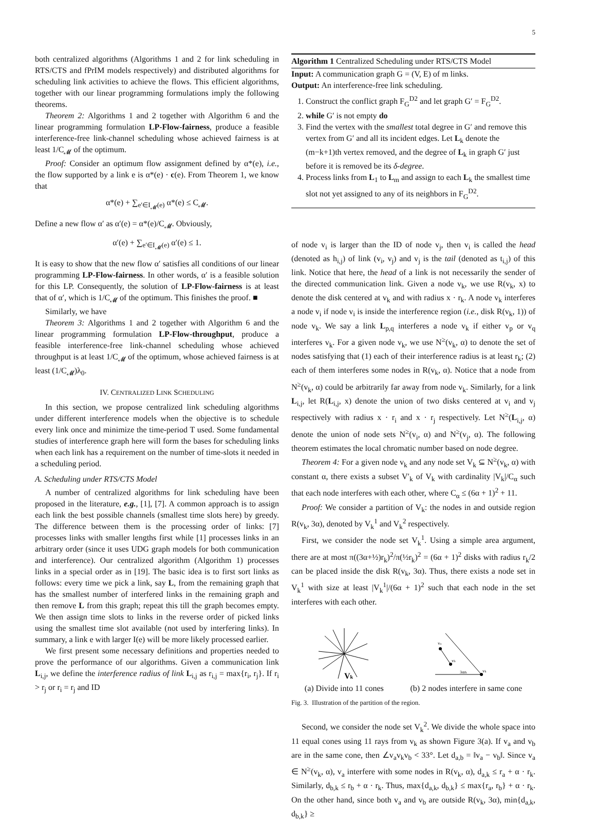5
both centralized algorithms (Algorithms 1 and 2 for link scheduling in RTS/CTS and fPrIM models respectively) and distributed algorithms for scheduling link activities to achieve the flows. This efficient algorithms, together with our linear programming formulations imply the following theorems.
Theorem 2: Algorithms 1 and 2 together with Algorithm 6 and the linear programming formulation LP-Flow-fairness, produce a feasible interference-free link-channel scheduling whose achieved fairness is at least 1/C<sub>𝓜</sub> of the optimum.
Proof: Consider an optimum flow assignment defined by α*(e), i.e., the flow supported by a link e is α*(e) · c(e). From Theorem 1, we know that
α*(e) + ∑<sub>e′∈I<sub>𝓜</sub>(e)</sub> α*(e) ≤ C<sub>𝓜</sub>.
Define a new flow α′ as α′(e) = α*(e)/C<sub>𝓜</sub>. Obviously,
α′(e) + ∑<sub>e′∈I<sub>𝓜</sub>(e)</sub> α′(e) ≤ 1.
It is easy to show that the new flow α′ satisfies all conditions of our linear programming LP-Flow-fairness. In other words, α′ is a feasible solution for this LP. Consequently, the solution of LP-Flow-fairness is at least that of α′, which is 1/C<sub>𝓜</sub> of the optimum. This finishes the proof. ■
Similarly, we have
Theorem 3: Algorithms 1 and 2 together with Algorithm 6 and the linear programming formulation LP-Flow-throughput, produce a feasible interference-free link-channel scheduling whose achieved throughput is at least 1/C<sub>𝓜</sub> of the optimum, whose achieved fairness is at least (1/C<sub>𝓜</sub>)λ<sub>0</sub>.
IV. CENTRALIZED LINK SCHEDULING
In this section, we propose centralized link scheduling algorithms under different interference models when the objective is to schedule every link once and minimize the time-period T used. Some fundamental studies of interference graph here will form the bases for scheduling links when each link has a requirement on the number of time-slots it needed in a scheduling period.
A. Scheduling under RTS/CTS Model
A number of centralized algorithms for link scheduling have been proposed in the literature, e.g., [1], [7]. A common approach is to assign each link the best possible channels (smallest time slots here) by greedy. The difference between them is the processing order of links: [7] processes links with smaller lengths first while [1] processes links in an arbitrary order (since it uses UDG graph models for both communication and interference). Our centralized algorithm (Algorithm 1) processes links in a special order as in [19]. The basic idea is to first sort links as follows: every time we pick a link, say L, from the remaining graph that has the smallest number of interfered links in the remaining graph and then remove L from this graph; repeat this till the graph becomes empty. We then assign time slots to links in the reverse order of picked links using the smallest time slot available (not used by interfering links). In summary, a link e with larger I(e) will be more likely processed earlier.
We first present some necessary definitions and properties needed to prove the performance of our algorithms. Given a communication link L<sub>i,j</sub>, we define the interference radius of link L<sub>i,j</sub> as r<sub>i,j</sub> = max{r<sub>i</sub>, r<sub>j</sub>}. If r<sub>i</sub> > r<sub>j</sub> or r<sub>i</sub> = r<sub>j</sub> and ID
Algorithm 1 Centralized Scheduling under RTS/CTS Model
Input: A communication graph G = (V, E) of m links.
Output: An interference-free link scheduling.
1. Construct the conflict graph F<sub>G</sub><sup>D2</sup> and let graph G′ = F<sub>G</sub><sup>D2</sup>.
2. while G′ is not empty do
3. Find the vertex with the smallest total degree in G′ and remove this vertex from G′ and all its incident edges. Let L<sub>k</sub> denote the (m−k+1)th vertex removed, and the degree of L<sub>k</sub> in graph G′ just before it is removed be its δ-degree.
4. Process links from L<sub>1</sub> to L<sub>m</sub> and assign to each L<sub>k</sub> the smallest time slot not yet assigned to any of its neighbors in F<sub>G</sub><sup>D2</sup>.
of node v<sub>i</sub> is larger than the ID of node v<sub>j</sub>, then v<sub>i</sub> is called the head (denoted as h<sub>i,j</sub>) of link (v<sub>i</sub>, v<sub>j</sub>) and v<sub>j</sub> is the tail (denoted as t<sub>i,j</sub>) of this link. Notice that here, the head of a link is not necessarily the sender of the directed communication link. Given a node v<sub>k</sub>, we use R(v<sub>k</sub>, x) to denote the disk centered at v<sub>k</sub> and with radius x · r<sub>k</sub>. A node v<sub>k</sub> interferes a node v<sub>i</sub> if node v<sub>i</sub> is inside the interference region (i.e., disk R(v<sub>k</sub>, 1)) of node v<sub>k</sub>. We say a link L<sub>p,q</sub> interferes a node v<sub>k</sub> if either v<sub>p</sub> or v<sub>q</sub> interferes v<sub>k</sub>. For a given node v<sub>k</sub>, we use N<sup>≥</sup>(v<sub>k</sub>, α) to denote the set of nodes satisfying that (1) each of their interference radius is at least r<sub>k</sub>; (2) each of them interferes some nodes in R(v<sub>k</sub>, α). Notice that a node from N<sup>≥</sup>(v<sub>k</sub>, α) could be arbitrarily far away from node v<sub>k</sub>. Similarly, for a link L<sub>i,j</sub>, let R(L<sub>i,j</sub>, x) denote the union of two disks centered at v<sub>i</sub> and v<sub>j</sub> respectively with radius x · r<sub>i</sub> and x · r<sub>j</sub> respectively. Let N<sup>≥</sup>(L<sub>i,j</sub>, α) denote the union of node sets N<sup>≥</sup>(v<sub>i</sub>, α) and N<sup>≥</sup>(v<sub>j</sub>, α). The following theorem estimates the local chromatic number based on node degree.
Theorem 4: For a given node v<sub>k</sub> and any node set V<sub>k</sub> ⊆ N<sup>≥</sup>(v<sub>k</sub>, α) with constant α, there exists a subset V′<sub>k</sub> of V<sub>k</sub> with cardinality |V<sub>k</sub>|/C<sub>α</sub> such that each node interferes with each other, where C<sub>α</sub> ≤ (6α + 1)<sup>2</sup> + 11.
Proof: We consider a partition of V<sub>k</sub>: the nodes in and outside region R(v<sub>k</sub>, 3α), denoted by V<sub>k</sub><sup>1</sup> and V<sub>k</sub><sup>2</sup> respectively.
First, we consider the node set V<sub>k</sub><sup>1</sup>. Using a simple area argument, there are at most π((3α+½)r<sub>k</sub>)<sup>2</sup>/π(½r<sub>k</sub>)<sup>2</sup> = (6α + 1)<sup>2</sup> disks with radius r<sub>k</sub>/2 can be placed inside the disk R(v<sub>k</sub>, 3α). Thus, there exists a node set in V<sub>k</sub><sup>1</sup> with size at least |V<sub>k</sub><sup>1</sup>|/(6α + 1)<sup>2</sup> such that each node in the set interferes with each other.
Vk
(a) Divide into 11 cones
va
vb
vk
3αrk
(b) 2 nodes interfere in same cone
Fig. 3. Illustration of the partition of the region.
Second, we consider the node set V<sub>k</sub><sup>2</sup>. We divide the whole space into 11 equal cones using 11 rays from v<sub>k</sub> as shown Figure 3(a). If v<sub>a</sub> and v<sub>b</sub> are in the same cone, then ∠v<sub>a</sub>v<sub>k</sub>v<sub>b</sub> < 33°. Let d<sub>a,b</sub> = ‖v<sub>a</sub> − v<sub>b</sub>‖. Since v<sub>a</sub> ∈ N<sup>≥</sup>(v<sub>k</sub>, α), v<sub>a</sub> interfere with some nodes in R(v<sub>k</sub>, α), d<sub>a,k</sub> ≤ r<sub>a</sub> + α · r<sub>k</sub>. Similarly, d<sub>b,k</sub> ≤ r<sub>b</sub> + α · r<sub>k</sub>. Thus, max{d<sub>a,k</sub>, d<sub>b,k</sub>} ≤ max{r<sub>a</sub>, r<sub>b</sub>} + α · r<sub>k</sub>. On the other hand, since both v<sub>a</sub> and v<sub>b</sub> are outside R(v<sub>k</sub>, 3α), min{d<sub>a,k</sub>, d<sub>b,k</sub>} ≥